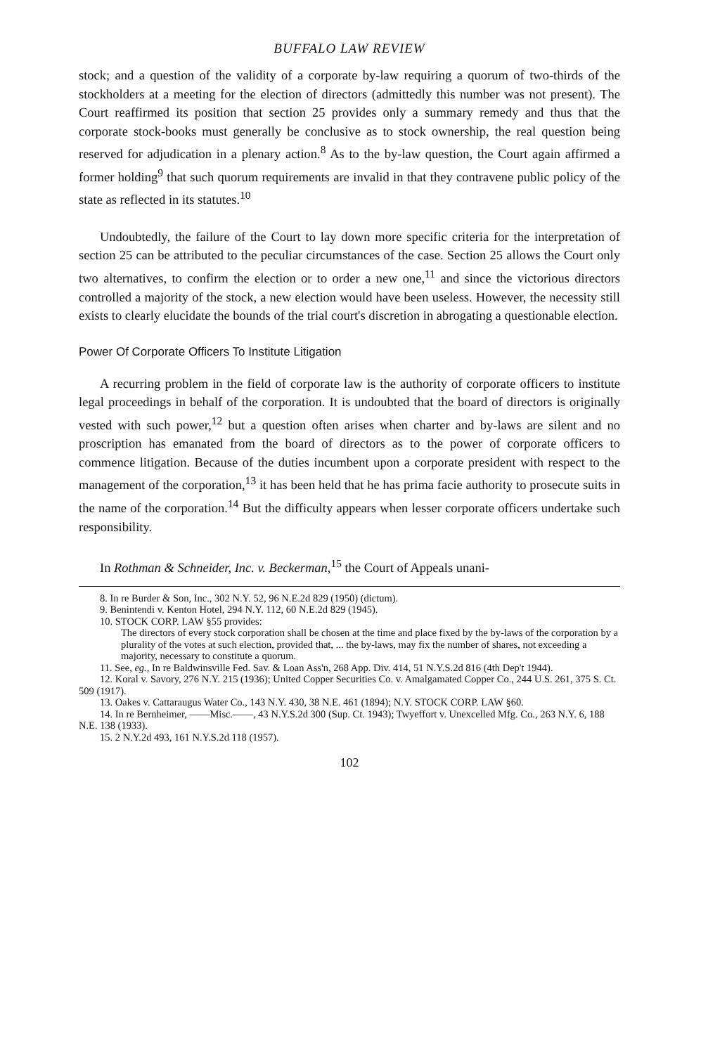BUFFALO LAW REVIEW
stock; and a question of the validity of a corporate by-law requiring a quorum of two-thirds of the stockholders at a meeting for the election of directors (admittedly this number was not present). The Court reaffirmed its position that section 25 provides only a summary remedy and thus that the corporate stock-books must generally be conclusive as to stock ownership, the real question being reserved for adjudication in a plenary action.<sup>8</sup> As to the by-law question, the Court again affirmed a former holding<sup>9</sup> that such quorum requirements are invalid in that they contravene public policy of the state as reflected in its statutes.<sup>10</sup>
Undoubtedly, the failure of the Court to lay down more specific criteria for the interpretation of section 25 can be attributed to the peculiar circumstances of the case. Section 25 allows the Court only two alternatives, to confirm the election or to order a new one,<sup>11</sup> and since the victorious directors controlled a majority of the stock, a new election would have been useless. However, the necessity still exists to clearly elucidate the bounds of the trial court's discretion in abrogating a questionable election.
Power Of Corporate Officers To Institute Litigation
A recurring problem in the field of corporate law is the authority of corporate officers to institute legal proceedings in behalf of the corporation. It is undoubted that the board of directors is originally vested with such power,<sup>12</sup> but a question often arises when charter and by-laws are silent and no proscription has emanated from the board of directors as to the power of corporate officers to commence litigation. Because of the duties incumbent upon a corporate president with respect to the management of the corporation,<sup>13</sup> it has been held that he has prima facie authority to prosecute suits in the name of the corporation.<sup>14</sup> But the difficulty appears when lesser corporate officers undertake such responsibility.
In Rothman & Schneider, Inc. v. Beckerman,<sup>15</sup> the Court of Appeals unani-
8. In re Burder & Son, Inc., 302 N.Y. 52, 96 N.E.2d 829 (1950) (dictum).
9. Benintendi v. Kenton Hotel, 294 N.Y. 112, 60 N.E.2d 829 (1945).
10. STOCK CORP. LAW §55 provides:
The directors of every stock corporation shall be chosen at the time and place fixed by the by-laws of the corporation by a plurality of the votes at such election, provided that, ... the by-laws, may fix the number of shares, not exceeding a majority, necessary to constitute a quorum.
11. See, eg., In re Baldwinsville Fed. Sav. & Loan Ass'n, 268 App. Div. 414, 51 N.Y.S.2d 816 (4th Dep't 1944).
12. Koral v. Savory, 276 N.Y. 215 (1936); United Copper Securities Co. v. Amalgamated Copper Co., 244 U.S. 261, 375 S. Ct. 509 (1917).
13. Oakes v. Cattaraugus Water Co., 143 N.Y. 430, 38 N.E. 461 (1894); N.Y. STOCK CORP. LAW §60.
14. In re Bernheimer, ——Misc.——, 43 N.Y.S.2d 300 (Sup. Ct. 1943); Twyeffort v. Unexcelled Mfg. Co., 263 N.Y. 6, 188 N.E. 138 (1933).
15. 2 N.Y.2d 493, 161 N.Y.S.2d 118 (1957).
102